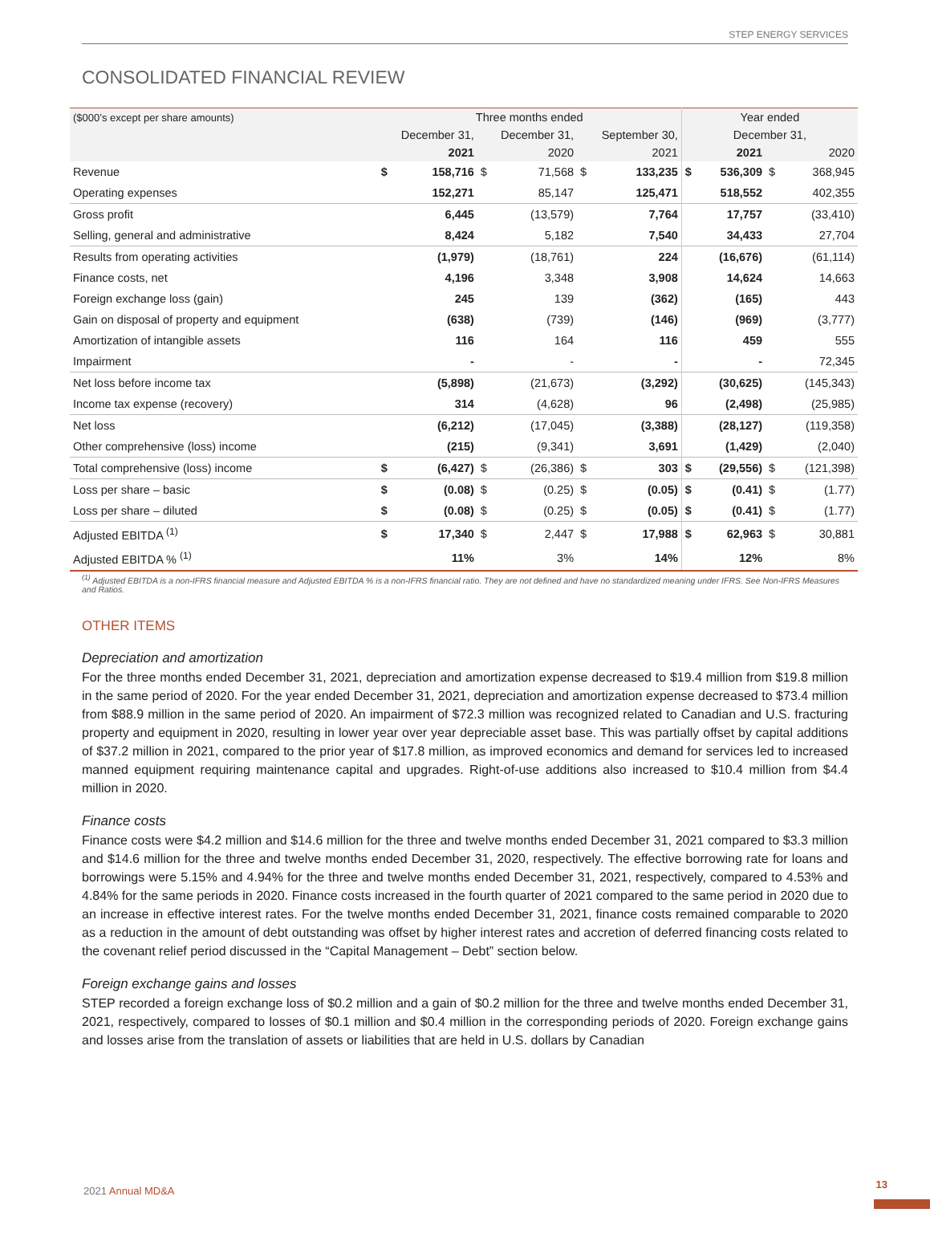STEP ENERGY SERVICES
CONSOLIDATED FINANCIAL REVIEW
| ($000’s except per share amounts) | Three months ended | | | | | | Year ended | | | |
| --- | --- | --- | --- | --- | --- | --- | --- | --- | --- | --- |
| | December 31, | | December 31, | | September 30, | | December 31, | | | |
| | 2021 | | 2020 | | 2021 | | 2021 | | 2020 | |
| Revenue | $ | 158,716 | $ | 71,568 | $ | 133,235 | $ | 536,309 | $ | 368,945 |
| Operating expenses | | 152,271 | | 85,147 | | 125,471 | | 518,552 | | 402,355 |
| Gross profit | | 6,445 | | (13,579) | | 7,764 | | 17,757 | | (33,410) |
| Selling, general and administrative | | 8,424 | | 5,182 | | 7,540 | | 34,433 | | 27,704 |
| Results from operating activities | | (1,979) | | (18,761) | | 224 | | (16,676) | | (61,114) |
| Finance costs, net | | 4,196 | | 3,348 | | 3,908 | | 14,624 | | 14,663 |
| Foreign exchange loss (gain) | | 245 | | 139 | | (362) | | (165) | | 443 |
| Gain on disposal of property and equipment | | (638) | | (739) | | (146) | | (969) | | (3,777) |
| Amortization of intangible assets | | 116 | | 164 | | 116 | | 459 | | 555 |
| Impairment | | - | | - | | - | | - | | 72,345 |
| Net loss before income tax | | (5,898) | | (21,673) | | (3,292) | | (30,625) | | (145,343) |
| Income tax expense (recovery) | | 314 | | (4,628) | | 96 | | (2,498) | | (25,985) |
| Net loss | | (6,212) | | (17,045) | | (3,388) | | (28,127) | | (119,358) |
| Other comprehensive (loss) income | | (215) | | (9,341) | | 3,691 | | (1,429) | | (2,040) |
| Total comprehensive (loss) income | $ | (6,427) | $ | (26,386) | $ | 303 | $ | (29,556) | $ | (121,398) |
| Loss per share – basic | $ | (0.08) | $ | (0.25) | $ | (0.05) | $ | (0.41) | $ | (1.77) |
| Loss per share – diluted | $ | (0.08) | $ | (0.25) | $ | (0.05) | $ | (0.41) | $ | (1.77) |
| Adjusted EBITDA <sup>(1)</sup> | $ | 17,340 | $ | 2,447 | $ | 17,988 | $ | 62,963 | $ | 30,881 |
| Adjusted EBITDA % <sup>(1)</sup> | | 11% | | 3% | | 14% | | 12% | | 8% |
<sup>(1)</sup> Adjusted EBITDA is a non-IFRS financial measure and Adjusted EBITDA % is a non-IFRS financial ratio. They are not defined and have no standardized meaning under IFRS. See Non-IFRS Measures and Ratios.
OTHER ITEMS
Depreciation and amortization
For the three months ended December 31, 2021, depreciation and amortization expense decreased to $19.4 million from $19.8 million in the same period of 2020. For the year ended December 31, 2021, depreciation and amortization expense decreased to $73.4 million from $88.9 million in the same period of 2020. An impairment of $72.3 million was recognized related to Canadian and U.S. fracturing property and equipment in 2020, resulting in lower year over year depreciable asset base. This was partially offset by capital additions of $37.2 million in 2021, compared to the prior year of $17.8 million, as improved economics and demand for services led to increased manned equipment requiring maintenance capital and upgrades. Right-of-use additions also increased to $10.4 million from $4.4 million in 2020.
Finance costs
Finance costs were $4.2 million and $14.6 million for the three and twelve months ended December 31, 2021 compared to $3.3 million and $14.6 million for the three and twelve months ended December 31, 2020, respectively. The effective borrowing rate for loans and borrowings were 5.15% and 4.94% for the three and twelve months ended December 31, 2021, respectively, compared to 4.53% and 4.84% for the same periods in 2020. Finance costs increased in the fourth quarter of 2021 compared to the same period in 2020 due to an increase in effective interest rates. For the twelve months ended December 31, 2021, finance costs remained comparable to 2020 as a reduction in the amount of debt outstanding was offset by higher interest rates and accretion of deferred financing costs related to the covenant relief period discussed in the “Capital Management – Debt” section below.
Foreign exchange gains and losses
STEP recorded a foreign exchange loss of $0.2 million and a gain of $0.2 million for the three and twelve months ended December 31, 2021, respectively, compared to losses of $0.1 million and $0.4 million in the corresponding periods of 2020. Foreign exchange gains and losses arise from the translation of assets or liabilities that are held in U.S. dollars by Canadian
2021 Annual MD&A
13